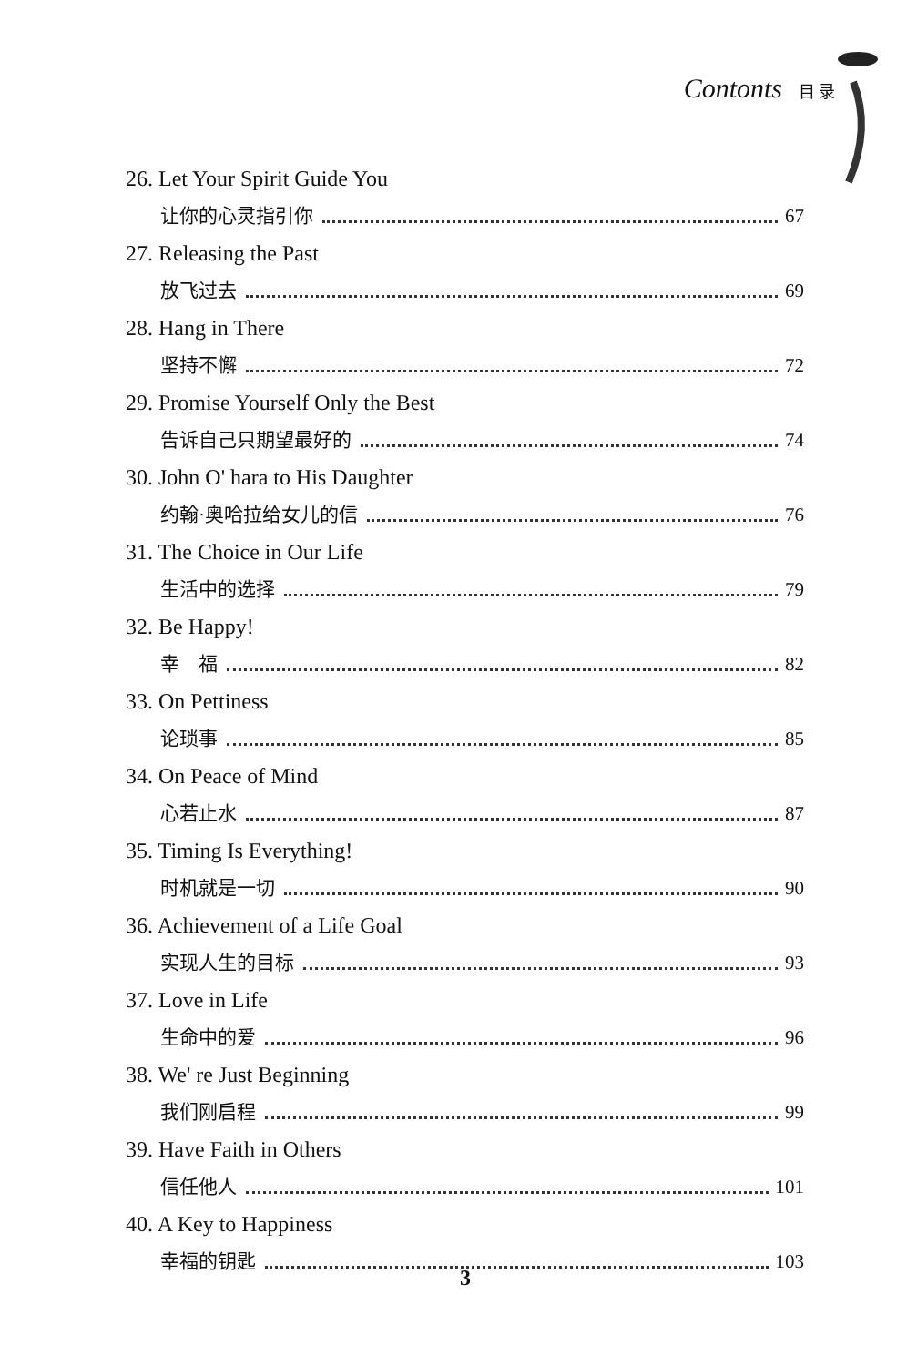Contonts 目 录
26. Let Your Spirit Guide You
让你的心灵指引你 67
27. Releasing the Past
放飞过去 69
28. Hang in There
坚持不懈 72
29. Promise Yourself Only the Best
告诉自己只期望最好的 74
30. John O' hara to His Daughter
约翰·奥哈拉给女儿的信 76
31. The Choice in Our Life
生活中的选择 79
32. Be Happy!
幸　福 82
33. On Pettiness
论琐事 85
34. On Peace of Mind
心若止水 87
35. Timing Is Everything!
时机就是一切 90
36. Achievement of a Life Goal
实现人生的目标 93
37. Love in Life
生命中的爱 96
38. We' re Just Beginning
我们刚启程 99
39. Have Faith in Others
信任他人 101
40. A Key to Happiness
幸福的钥匙 103
3